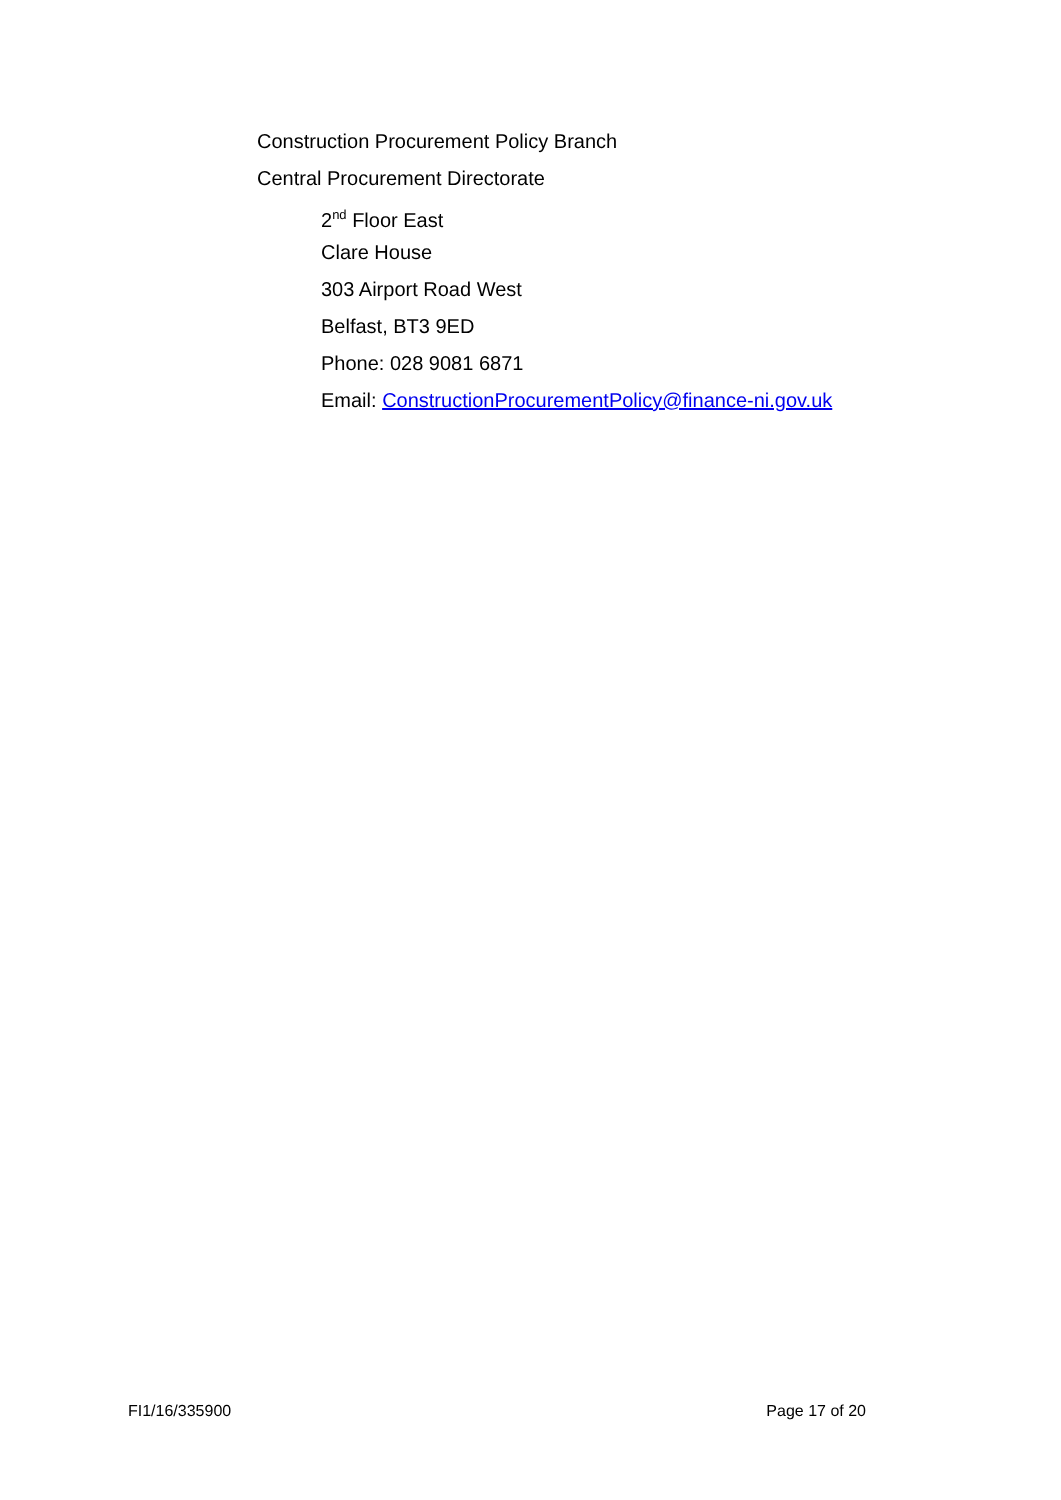Construction Procurement Policy Branch
Central Procurement Directorate
2<sup>nd</sup> Floor East
Clare House
303 Airport Road West
Belfast, BT3 9ED
Phone: 028 9081 6871
Email: ConstructionProcurementPolicy@finance-ni.gov.uk
FI1/16/335900 Page 17 of 20